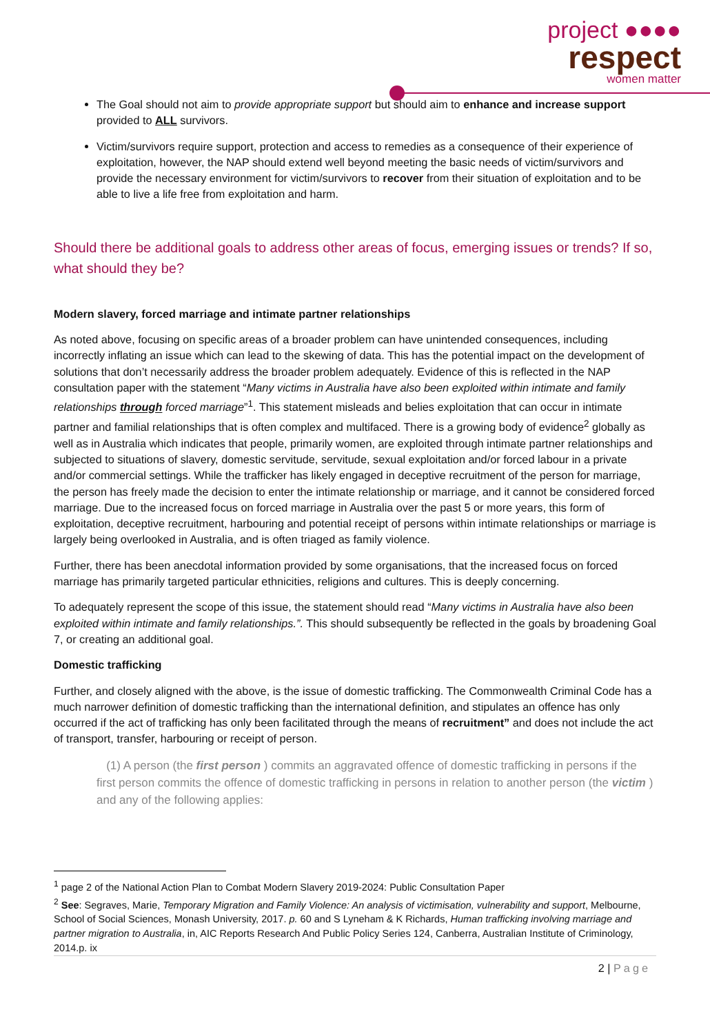project ●●●●
respect
women matter
The Goal should not aim to provide appropriate support but should aim to enhance and increase support provided to ALL survivors.
Victim/survivors require support, protection and access to remedies as a consequence of their experience of exploitation, however, the NAP should extend well beyond meeting the basic needs of victim/survivors and provide the necessary environment for victim/survivors to recover from their situation of exploitation and to be able to live a life free from exploitation and harm.
Should there be additional goals to address other areas of focus, emerging issues or trends? If so, what should they be?
Modern slavery, forced marriage and intimate partner relationships
As noted above, focusing on specific areas of a broader problem can have unintended consequences, including incorrectly inflating an issue which can lead to the skewing of data. This has the potential impact on the development of solutions that don’t necessarily address the broader problem adequately. Evidence of this is reflected in the NAP consultation paper with the statement “Many victims in Australia have also been exploited within intimate and family relationships through forced marriage”<sup>1</sup>. This statement misleads and belies exploitation that can occur in intimate partner and familial relationships that is often complex and multifaced. There is a growing body of evidence<sup>2</sup> globally as well as in Australia which indicates that people, primarily women, are exploited through intimate partner relationships and subjected to situations of slavery, domestic servitude, servitude, sexual exploitation and/or forced labour in a private and/or commercial settings. While the trafficker has likely engaged in deceptive recruitment of the person for marriage, the person has freely made the decision to enter the intimate relationship or marriage, and it cannot be considered forced marriage. Due to the increased focus on forced marriage in Australia over the past 5 or more years, this form of exploitation, deceptive recruitment, harbouring and potential receipt of persons within intimate relationships or marriage is largely being overlooked in Australia, and is often triaged as family violence.
Further, there has been anecdotal information provided by some organisations, that the increased focus on forced marriage has primarily targeted particular ethnicities, religions and cultures. This is deeply concerning.
To adequately represent the scope of this issue, the statement should read “Many victims in Australia have also been exploited within intimate and family relationships.”. This should subsequently be reflected in the goals by broadening Goal 7, or creating an additional goal.
Domestic trafficking
Further, and closely aligned with the above, is the issue of domestic trafficking. The Commonwealth Criminal Code has a much narrower definition of domestic trafficking than the international definition, and stipulates an offence has only occurred if the act of trafficking has only been facilitated through the means of recruitment” and does not include the act of transport, transfer, harbouring or receipt of person.
(1) A person (the first person ) commits an aggravated offence of domestic trafficking in persons if the first person commits the offence of domestic trafficking in persons in relation to another person (the victim ) and any of the following applies:
<sup>1</sup> page 2 of the National Action Plan to Combat Modern Slavery 2019-2024: Public Consultation Paper
<sup>2</sup> See: Segraves, Marie, Temporary Migration and Family Violence: An analysis of victimisation, vulnerability and support, Melbourne, School of Social Sciences, Monash University, 2017. p. 60 and S Lyneham & K Richards, Human trafficking involving marriage and partner migration to Australia, in, AIC Reports Research And Public Policy Series 124, Canberra, Australian Institute of Criminology, 2014.p. ix
2 | Page